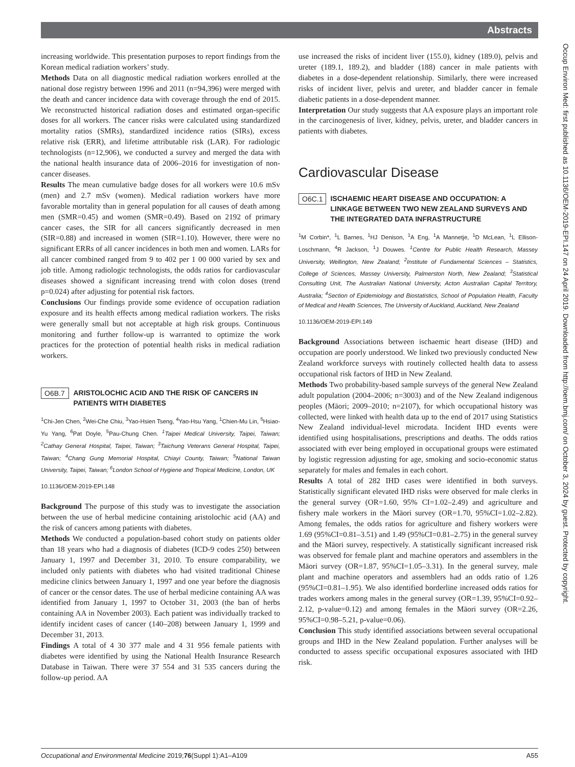Abstracts
Occup Environ Med: first published as 10.1136/OEM-2019-EPI.147 on 24 April 2019. Downloaded from http://oem.bmj.com/ on October 3, 2024 by guest. Protected by copyright.
increasing worldwide. This presentation purposes to report findings from the Korean medical radiation workers’ study.
Methods Data on all diagnostic medical radiation workers enrolled at the national dose registry between 1996 and 2011 (n=94,396) were merged with the death and cancer incidence data with coverage through the end of 2015. We reconstructed historical radiation doses and estimated organ-specific doses for all workers. The cancer risks were calculated using standardized mortality ratios (SMRs), standardized incidence ratios (SIRs), excess relative risk (ERR), and lifetime attributable risk (LAR). For radiologic technologists (n=12,906), we conducted a survey and merged the data with the national health insurance data of 2006–2016 for investigation of non-cancer diseases.
Results The mean cumulative badge doses for all workers were 10.6 mSv (men) and 2.7 mSv (women). Medical radiation workers have more favorable mortality than in general population for all causes of death among men (SMR=0.45) and women (SMR=0.49). Based on 2192 of primary cancer cases, the SIR for all cancers significantly decreased in men (SIR=0.88) and increased in women (SIR=1.10). However, there were no significant ERRs of all cancer incidences in both men and women. LARs for all cancer combined ranged from 9 to 402 per 1 00 000 varied by sex and job title. Among radiologic technologists, the odds ratios for cardiovascular diseases showed a significant increasing trend with colon doses (trend p=0.024) after adjusting for potential risk factors.
Conclusions Our findings provide some evidence of occupation radiation exposure and its health effects among medical radiation workers. The risks were generally small but not acceptable at high risk groups. Continuous monitoring and further follow-up is warranted to optimize the work practices for the protection of potential health risks in medical radiation workers.
O6B.7 ARISTOLOCHIC ACID AND THE RISK OF CANCERS IN PATIENTS WITH DIABETES
<sup>1</sup> Chi-Jen Chen, <sup>2</sup>Wei-Che Chiu, <sup>3</sup>Yao-Hsien Tseng, <sup>4</sup>Yao-Hsu Yang, <sup>1</sup>Chien-Mu Lin, <sup>5</sup>Hsiao-Yu Yang, <sup>6</sup>Pat Doyle, <sup>5</sup>Pau-Chung Chen. <sup>1</sup>Taipei Medical University, Taipei, Taiwan; <sup>2</sup>Cathay General Hospital, Taipei, Taiwan; <sup>3</sup>Taichung Veterans General Hospital, Taipei, Taiwan; <sup>4</sup>Chang Gung Memorial Hospital, Chiayi County, Taiwan; <sup>5</sup>National Taiwan University, Taipei, Taiwan; <sup>6</sup>London School of Hygiene and Tropical Medicine, London, UK
10.1136/OEM-2019-EPI.148
Background The purpose of this study was to investigate the association between the use of herbal medicine containing aristolochic acid (AA) and the risk of cancers among patients with diabetes.
Methods We conducted a population-based cohort study on patients older than 18 years who had a diagnosis of diabetes (ICD-9 codes 250) between January 1, 1997 and December 31, 2010. To ensure comparability, we included only patients with diabetes who had visited traditional Chinese medicine clinics between January 1, 1997 and one year before the diagnosis of cancer or the censor dates. The use of herbal medicine containing AA was identified from January 1, 1997 to October 31, 2003 (the ban of herbs containing AA in November 2003). Each patient was individually tracked to identify incident cases of cancer (140–208) between January 1, 1999 and December 31, 2013.
Findings A total of 4 30 377 male and 4 31 956 female patients with diabetes were identified by using the National Health Insurance Research Database in Taiwan. There were 37 554 and 31 535 cancers during the follow-up period. AA
use increased the risks of incident liver (155.0), kidney (189.0), pelvis and ureter (189.1, 189.2), and bladder (188) cancer in male patients with diabetes in a dose-dependent relationship. Similarly, there were increased risks of incident liver, pelvis and ureter, and bladder cancer in female diabetic patients in a dose-dependent manner.
Interpretation Our study suggests that AA exposure plays an important role in the carcinogenesis of liver, kidney, pelvis, ureter, and bladder cancers in patients with diabetes.
Cardiovascular Disease
O6C.1 ISCHAEMIC HEART DISEASE AND OCCUPATION: A LINKAGE BETWEEN TWO NEW ZEALAND SURVEYS AND THE INTEGRATED DATA INFRASTRUCTURE
<sup>1</sup> M Corbin*, <sup>1</sup>L Barnes, <sup>1</sup>HJ Denison, <sup>1</sup>A Eng, <sup>1</sup>A Mannetje, <sup>1</sup>D McLean, <sup>1</sup>L Ellison-Loschmann, <sup>4</sup>R Jackson, <sup>1</sup>J Douwes. <sup>1</sup>Centre for Public Health Research, Massey University, Wellington, New Zealand; <sup>2</sup>Institute of Fundamental Sciences – Statistics, College of Sciences, Massey University, Palmerston North, New Zealand; <sup>3</sup>Statistical Consulting Unit, The Australian National University, Acton Australian Capital Territory, Australia; <sup>4</sup>Section of Epidemiology and Biostatistics, School of Population Health, Faculty of Medical and Health Sciences, The University of Auckland, Auckland, New Zealand
10.1136/OEM-2019-EPI.149
Background Associations between ischaemic heart disease (IHD) and occupation are poorly understood. We linked two previously conducted New Zealand workforce surveys with routinely collected health data to assess occupational risk factors of IHD in New Zealand.
Methods Two probability-based sample surveys of the general New Zealand adult population (2004–2006; n=3003) and of the New Zealand indigenous peoples (Māori; 2009–2010; n=2107), for which occupational history was collected, were linked with health data up to the end of 2017 using Statistics New Zealand individual-level microdata. Incident IHD events were identified using hospitalisations, prescriptions and deaths. The odds ratios associated with ever being employed in occupational groups were estimated by logistic regression adjusting for age, smoking and socio-economic status separately for males and females in each cohort.
Results A total of 282 IHD cases were identified in both surveys. Statistically significant elevated IHD risks were observed for male clerks in the general survey (OR=1.60, 95% CI=1.02–2.49) and agriculture and fishery male workers in the Māori survey (OR=1.70, 95%CI=1.02–2.82). Among females, the odds ratios for agriculture and fishery workers were 1.69 (95%CI=0.81–3.51) and 1.49 (95%CI=0.81–2.75) in the general survey and the Māori survey, respectively. A statistically significant increased risk was observed for female plant and machine operators and assemblers in the Māori survey (OR=1.87, 95%CI=1.05–3.31). In the general survey, male plant and machine operators and assemblers had an odds ratio of 1.26 (95%CI=0.81–1.95). We also identified borderline increased odds ratios for trades workers among males in the general survey (OR=1.39, 95%CI=0.92–2.12, p-value=0.12) and among females in the Māori survey (OR=2.26, 95%CI=0.98–5.21, p-value=0.06).
Conclusion This study identified associations between several occupational groups and IHD in the New Zealand population. Further analyses will be conducted to assess specific occupational exposures associated with IHD risk.
Occupational and Environmental Medicine 2019;76(Suppl 1):A1–A109 A55